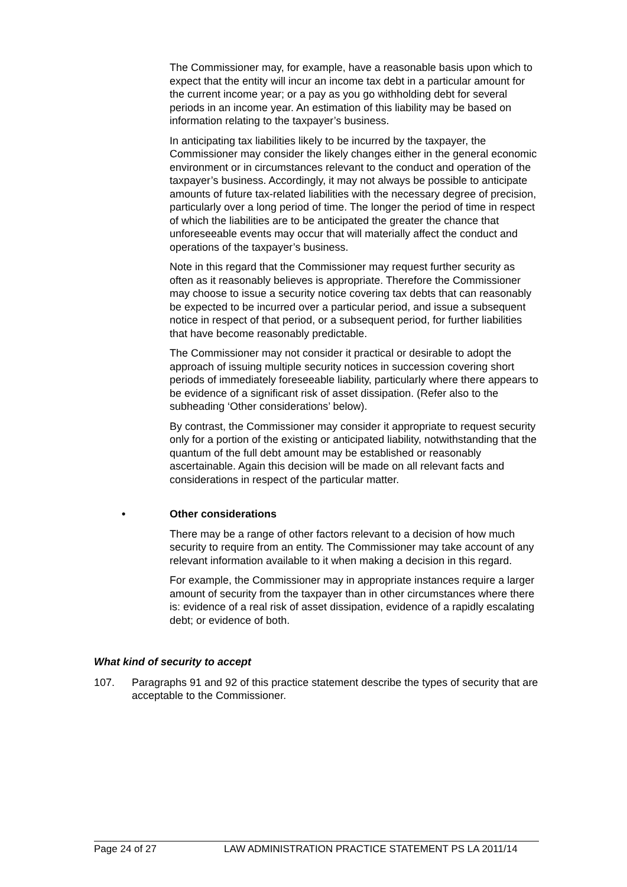The Commissioner may, for example, have a reasonable basis upon which to expect that the entity will incur an income tax debt in a particular amount for the current income year; or a pay as you go withholding debt for several periods in an income year. An estimation of this liability may be based on information relating to the taxpayer’s business.
In anticipating tax liabilities likely to be incurred by the taxpayer, the Commissioner may consider the likely changes either in the general economic environment or in circumstances relevant to the conduct and operation of the taxpayer’s business. Accordingly, it may not always be possible to anticipate amounts of future tax-related liabilities with the necessary degree of precision, particularly over a long period of time. The longer the period of time in respect of which the liabilities are to be anticipated the greater the chance that unforeseeable events may occur that will materially affect the conduct and operations of the taxpayer’s business.
Note in this regard that the Commissioner may request further security as often as it reasonably believes is appropriate. Therefore the Commissioner may choose to issue a security notice covering tax debts that can reasonably be expected to be incurred over a particular period, and issue a subsequent notice in respect of that period, or a subsequent period, for further liabilities that have become reasonably predictable.
The Commissioner may not consider it practical or desirable to adopt the approach of issuing multiple security notices in succession covering short periods of immediately foreseeable liability, particularly where there appears to be evidence of a significant risk of asset dissipation. (Refer also to the subheading ‘Other considerations’ below).
By contrast, the Commissioner may consider it appropriate to request security only for a portion of the existing or anticipated liability, notwithstanding that the quantum of the full debt amount may be established or reasonably ascertainable. Again this decision will be made on all relevant facts and considerations in respect of the particular matter.
• Other considerations
There may be a range of other factors relevant to a decision of how much security to require from an entity. The Commissioner may take account of any relevant information available to it when making a decision in this regard.
For example, the Commissioner may in appropriate instances require a larger amount of security from the taxpayer than in other circumstances where there is: evidence of a real risk of asset dissipation, evidence of a rapidly escalating debt; or evidence of both.
What kind of security to accept
107. Paragraphs 91 and 92 of this practice statement describe the types of security that are acceptable to the Commissioner.
Page 24 of 27 LAW ADMINISTRATION PRACTICE STATEMENT PS LA 2011/14